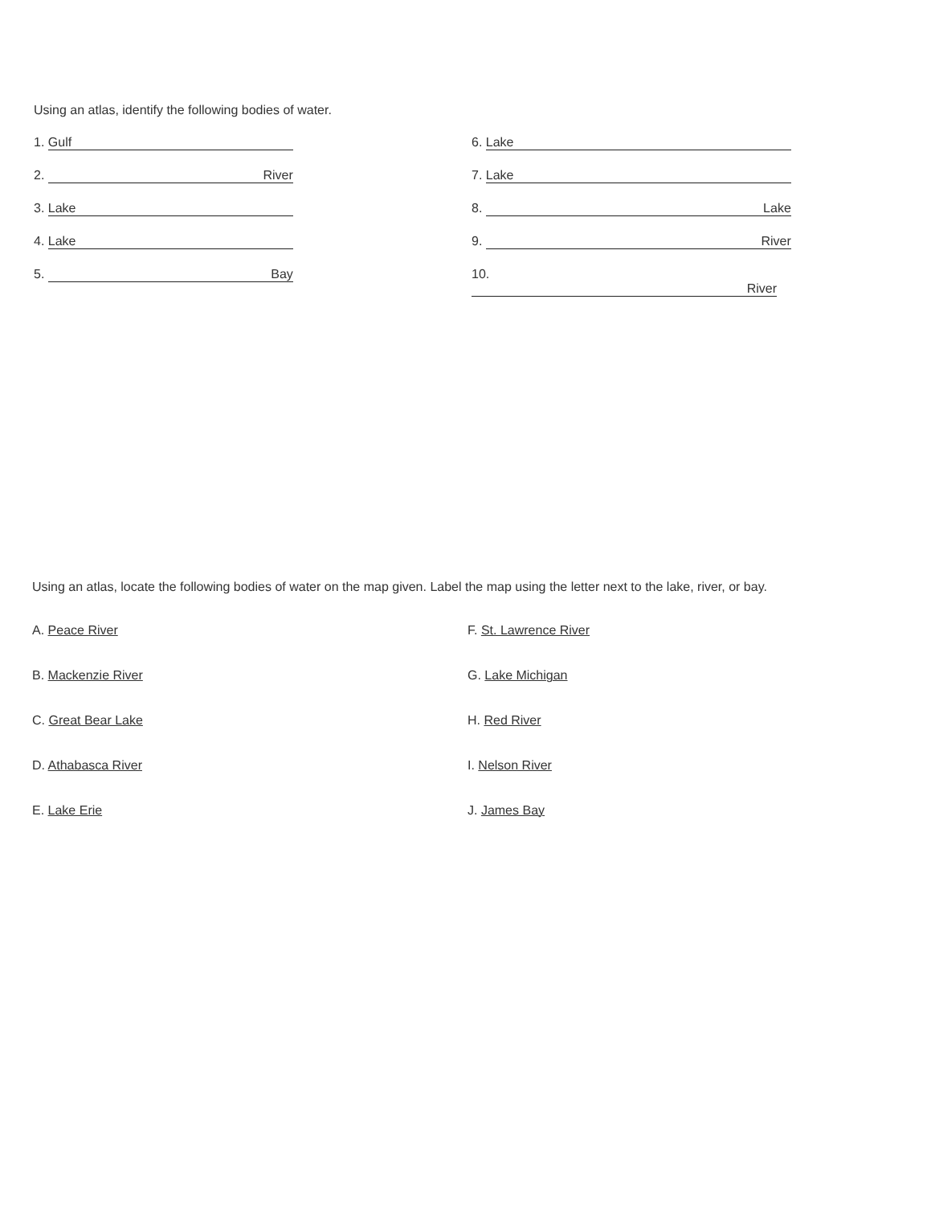Using an atlas, identify the following bodies of water.
1. Gulf
6. Lake
2. River
7. Lake
3. Lake
8. Lake
4. Lake
9. River
5. Bay
10. River
Using an atlas, locate the following bodies of water on the map given. Label the map using the letter next to the lake, river, or bay.
A. Peace River
F. St. Lawrence River
B. Mackenzie River
G. Lake Michigan
C. Great Bear Lake
H. Red River
D. Athabasca River
I. Nelson River
E. Lake Erie
J. James Bay